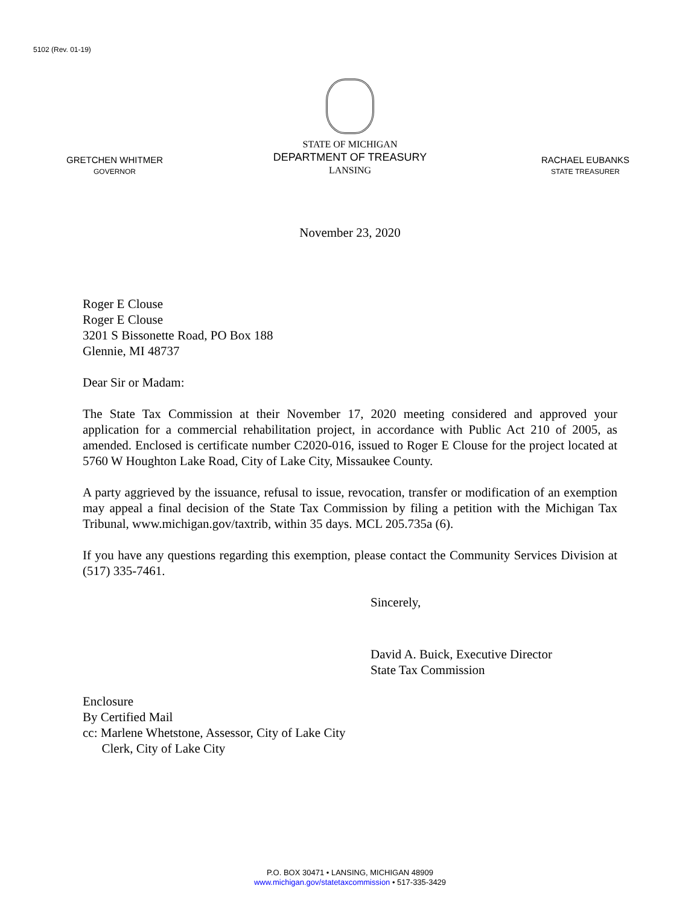5102 (Rev. 01-19)
GRETCHEN WHITMER
GOVERNOR
STATE OF MICHIGAN
DEPARTMENT OF TREASURY
LANSING
RACHAEL EUBANKS
STATE TREASURER
November 23, 2020
Roger E Clouse
Roger E Clouse
3201 S Bissonette Road, PO Box 188
Glennie, MI 48737
Dear Sir or Madam:
The State Tax Commission at their November 17, 2020 meeting considered and approved your application for a commercial rehabilitation project, in accordance with Public Act 210 of 2005, as amended. Enclosed is certificate number C2020-016, issued to Roger E Clouse for the project located at 5760 W Houghton Lake Road, City of Lake City, Missaukee County.
A party aggrieved by the issuance, refusal to issue, revocation, transfer or modification of an exemption may appeal a final decision of the State Tax Commission by filing a petition with the Michigan Tax Tribunal, www.michigan.gov/taxtrib, within 35 days. MCL 205.735a (6).
If you have any questions regarding this exemption, please contact the Community Services Division at (517) 335-7461.
Sincerely,
David A. Buick, Executive Director
State Tax Commission
Enclosure
By Certified Mail
cc: Marlene Whetstone, Assessor, City of Lake City
Clerk, City of Lake City
P.O. BOX 30471 • LANSING, MICHIGAN 48909
www.michigan.gov/statetaxcommission • 517-335-3429